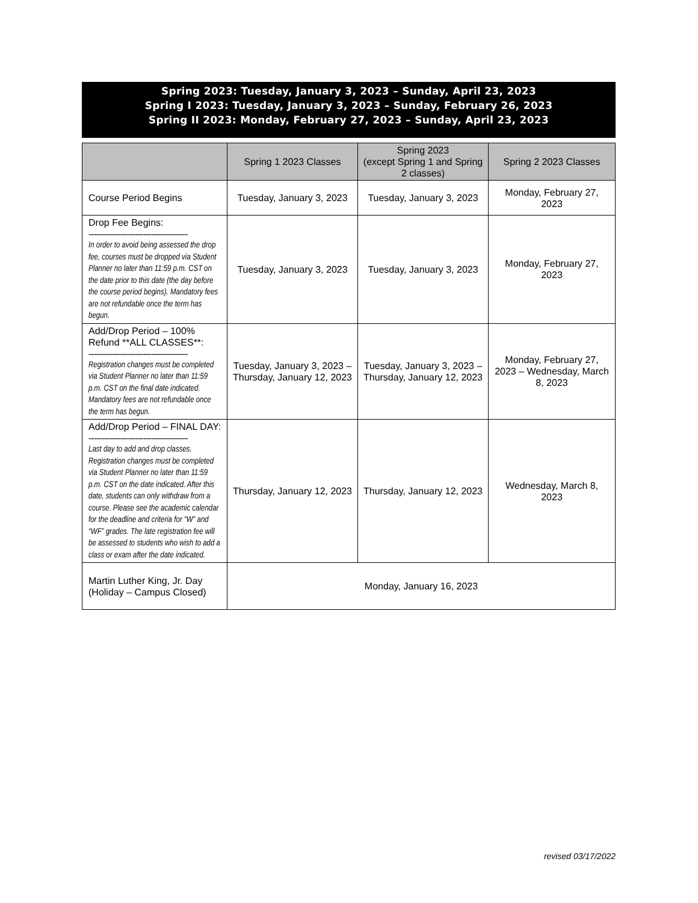Spring 2023: Tuesday, January 3, 2023 – Sunday, April 23, 2023
Spring I 2023: Tuesday, January 3, 2023 – Sunday, February 26, 2023
Spring II 2023: Monday, February 27, 2023 – Sunday, April 23, 2023
| | Spring 1 2023 Classes | Spring 2023 (except Spring 1 and Spring 2 classes) | Spring 2 2023 Classes |
| --- | --- | --- | --- |
| Course Period Begins | Tuesday, January 3, 2023 | Tuesday, January 3, 2023 | Monday, February 27, 2023 |
| Drop Fee Begins: -------------------------------------- In order to avoid being assessed the drop fee, courses must be dropped via Student Planner no later than 11:59 p.m. CST on the date prior to this date (the day before the course period begins). Mandatory fees are not refundable once the term has begun. | Tuesday, January 3, 2023 | Tuesday, January 3, 2023 | Monday, February 27, 2023 |
| Add/Drop Period – 100% Refund **ALL CLASSES**: -------------------------------------- Registration changes must be completed via Student Planner no later than 11:59 p.m. CST on the final date indicated. Mandatory fees are not refundable once the term has begun. | Tuesday, January 3, 2023 – Thursday, January 12, 2023 | Tuesday, January 3, 2023 – Thursday, January 12, 2023 | Monday, February 27, 2023 – Wednesday, March 8, 2023 |
| Add/Drop Period – FINAL DAY: -------------------------------------- Last day to add and drop classes. Registration changes must be completed via Student Planner no later than 11:59 p.m. CST on the date indicated. After this date, students can only withdraw from a course. Please see the academic calendar for the deadline and criteria for “W” and “WF” grades. The late registration fee will be assessed to students who wish to add a class or exam after the date indicated. | Thursday, January 12, 2023 | Thursday, January 12, 2023 | Wednesday, March 8, 2023 |
| Martin Luther King, Jr. Day (Holiday – Campus Closed) | Monday, January 16, 2023 | | |
revised 03/17/2022